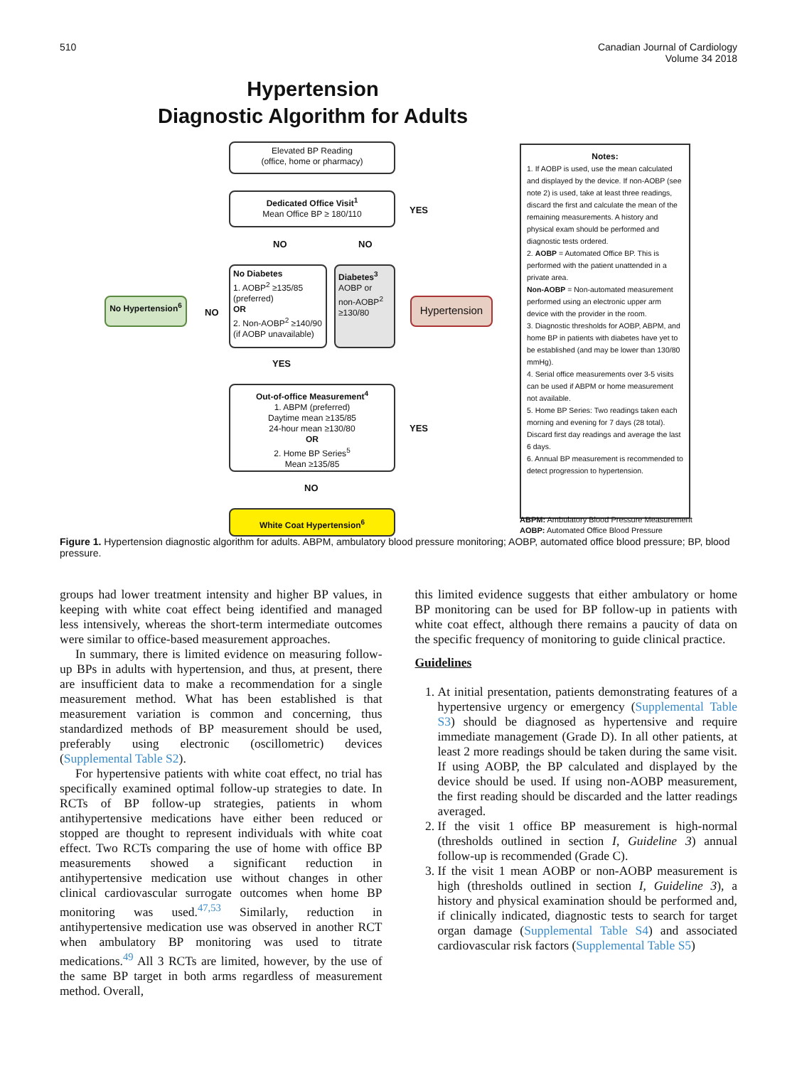510 Canadian Journal of Cardiology
Volume 34 2018
Hypertension
Diagnostic Algorithm for Adults
Elevated BP Reading
(office, home or pharmacy)
Dedicated Office Visit<sup>1</sup>
Mean Office BP ≥ 180/110
YES
NO NO
No Diabetes
1. AOBP<sup>2</sup> ≥135/85 (preferred)
OR
2. Non-AOBP<sup>2</sup> ≥140/90 (if AOBP unavailable)
Diabetes<sup>3</sup>
AOBP or non-AOBP<sup>2</sup> ≥130/80
No Hypertension<sup>6</sup>
NO
Hypertension
YES
Out-of-office Measurement<sup>4</sup>
1. ABPM (preferred)
Daytime mean ≥135/85
24-hour mean ≥130/80
OR
2. Home BP Series<sup>5</sup>
Mean ≥135/85
YES
NO
White Coat Hypertension<sup>6</sup>
Notes:
1. If AOBP is used, use the mean calculated and displayed by the device. If non-AOBP (see note 2) is used, take at least three readings, discard the first and calculate the mean of the remaining measurements. A history and physical exam should be performed and diagnostic tests ordered.
2. AOBP = Automated Office BP. This is performed with the patient unattended in a private area.
Non-AOBP = Non-automated measurement performed using an electronic upper arm device with the provider in the room.
3. Diagnostic thresholds for AOBP, ABPM, and home BP in patients with diabetes have yet to be established (and may be lower than 130/80 mmHg).
4. Serial office measurements over 3-5 visits can be used if ABPM or home measurement not available.
5. Home BP Series: Two readings taken each morning and evening for 7 days (28 total). Discard first day readings and average the last 6 days.
6. Annual BP measurement is recommended to detect progression to hypertension.
ABPM: Ambulatory Blood Pressure Measurement
AOBP: Automated Office Blood Pressure
Figure 1. Hypertension diagnostic algorithm for adults. ABPM, ambulatory blood pressure monitoring; AOBP, automated office blood pressure; BP, blood pressure.
groups had lower treatment intensity and higher BP values, in keeping with white coat effect being identified and managed less intensively, whereas the short-term intermediate outcomes were similar to office-based measurement approaches.
In summary, there is limited evidence on measuring follow-up BPs in adults with hypertension, and thus, at present, there are insufficient data to make a recommendation for a single measurement method. What has been established is that measurement variation is common and concerning, thus standardized methods of BP measurement should be used, preferably using electronic (oscillometric) devices (Supplemental Table S2).
For hypertensive patients with white coat effect, no trial has specifically examined optimal follow-up strategies to date. In RCTs of BP follow-up strategies, patients in whom antihypertensive medications have either been reduced or stopped are thought to represent individuals with white coat effect. Two RCTs comparing the use of home with office BP measurements showed a significant reduction in antihypertensive medication use without changes in other clinical cardiovascular surrogate outcomes when home BP monitoring was used.<sup>47,53</sup> Similarly, reduction in antihypertensive medication use was observed in another RCT when ambulatory BP monitoring was used to titrate medications.<sup>49</sup> All 3 RCTs are limited, however, by the use of the same BP target in both arms regardless of measurement method. Overall,
this limited evidence suggests that either ambulatory or home BP monitoring can be used for BP follow-up in patients with white coat effect, although there remains a paucity of data on the specific frequency of monitoring to guide clinical practice.
Guidelines
1. At initial presentation, patients demonstrating features of a hypertensive urgency or emergency (Supplemental Table S3) should be diagnosed as hypertensive and require immediate management (Grade D). In all other patients, at least 2 more readings should be taken during the same visit. If using AOBP, the BP calculated and displayed by the device should be used. If using non-AOBP measurement, the first reading should be discarded and the latter readings averaged.
2. If the visit 1 office BP measurement is high-normal (thresholds outlined in section I, Guideline 3) annual follow-up is recommended (Grade C).
3. If the visit 1 mean AOBP or non-AOBP measurement is high (thresholds outlined in section I, Guideline 3), a history and physical examination should be performed and, if clinically indicated, diagnostic tests to search for target organ damage (Supplemental Table S4) and associated cardiovascular risk factors (Supplemental Table S5)